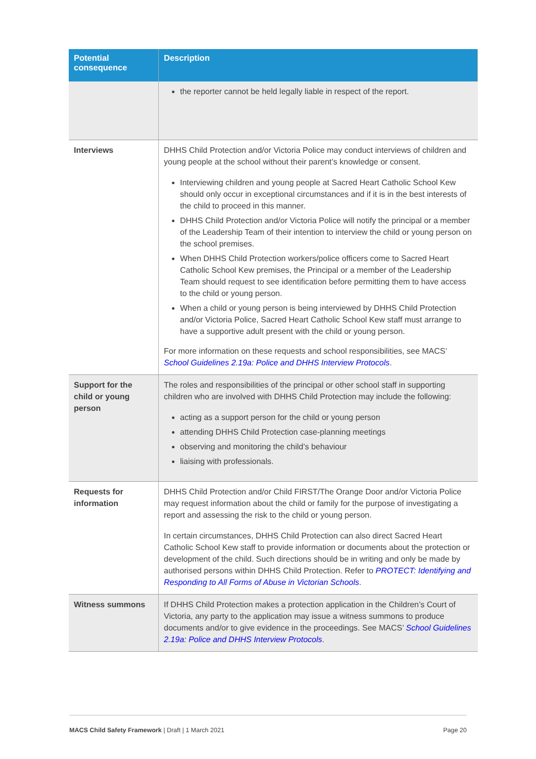| Potential consequence | Description |
| --- | --- |
| | the reporter cannot be held legally liable in respect of the report. |
| Interviews | DHHS Child Protection and/or Victoria Police may conduct interviews of children and young people at the school without their parent’s knowledge or consent. Interviewing children and young people at Sacred Heart Catholic School Kew should only occur in exceptional circumstances and if it is in the best interests of the child to proceed in this manner. DHHS Child Protection and/or Victoria Police will notify the principal or a member of the Leadership Team of their intention to interview the child or young person on the school premises. When DHHS Child Protection workers/police officers come to Sacred Heart Catholic School Kew premises, the Principal or a member of the Leadership Team should request to see identification before permitting them to have access to the child or young person. When a child or young person is being interviewed by DHHS Child Protection and/or Victoria Police, Sacred Heart Catholic School Kew staff must arrange to have a supportive adult present with the child or young person. For more information on these requests and school responsibilities, see MACS’ School Guidelines 2.19a: Police and DHHS Interview Protocols . |
| Support for the child or young person | The roles and responsibilities of the principal or other school staff in supporting children who are involved with DHHS Child Protection may include the following: acting as a support person for the child or young person attending DHHS Child Protection case-planning meetings observing and monitoring the child’s behaviour liaising with professionals. |
| Requests for information | DHHS Child Protection and/or Child FIRST/The Orange Door and/or Victoria Police may request information about the child or family for the purpose of investigating a report and assessing the risk to the child or young person. In certain circumstances, DHHS Child Protection can also direct Sacred Heart Catholic School Kew staff to provide information or documents about the protection or development of the child. Such directions should be in writing and only be made by authorised persons within DHHS Child Protection. Refer to PROTECT: Identifying and Responding to All Forms of Abuse in Victorian Schools . |
| Witness summons | If DHHS Child Protection makes a protection application in the Children’s Court of Victoria, any party to the application may issue a witness summons to produce documents and/or to give evidence in the proceedings. See MACS’ School Guidelines 2.19a: Police and DHHS Interview Protocols . |
MACS Child Safety Framework | Draft | 1 March 2021 Page 20